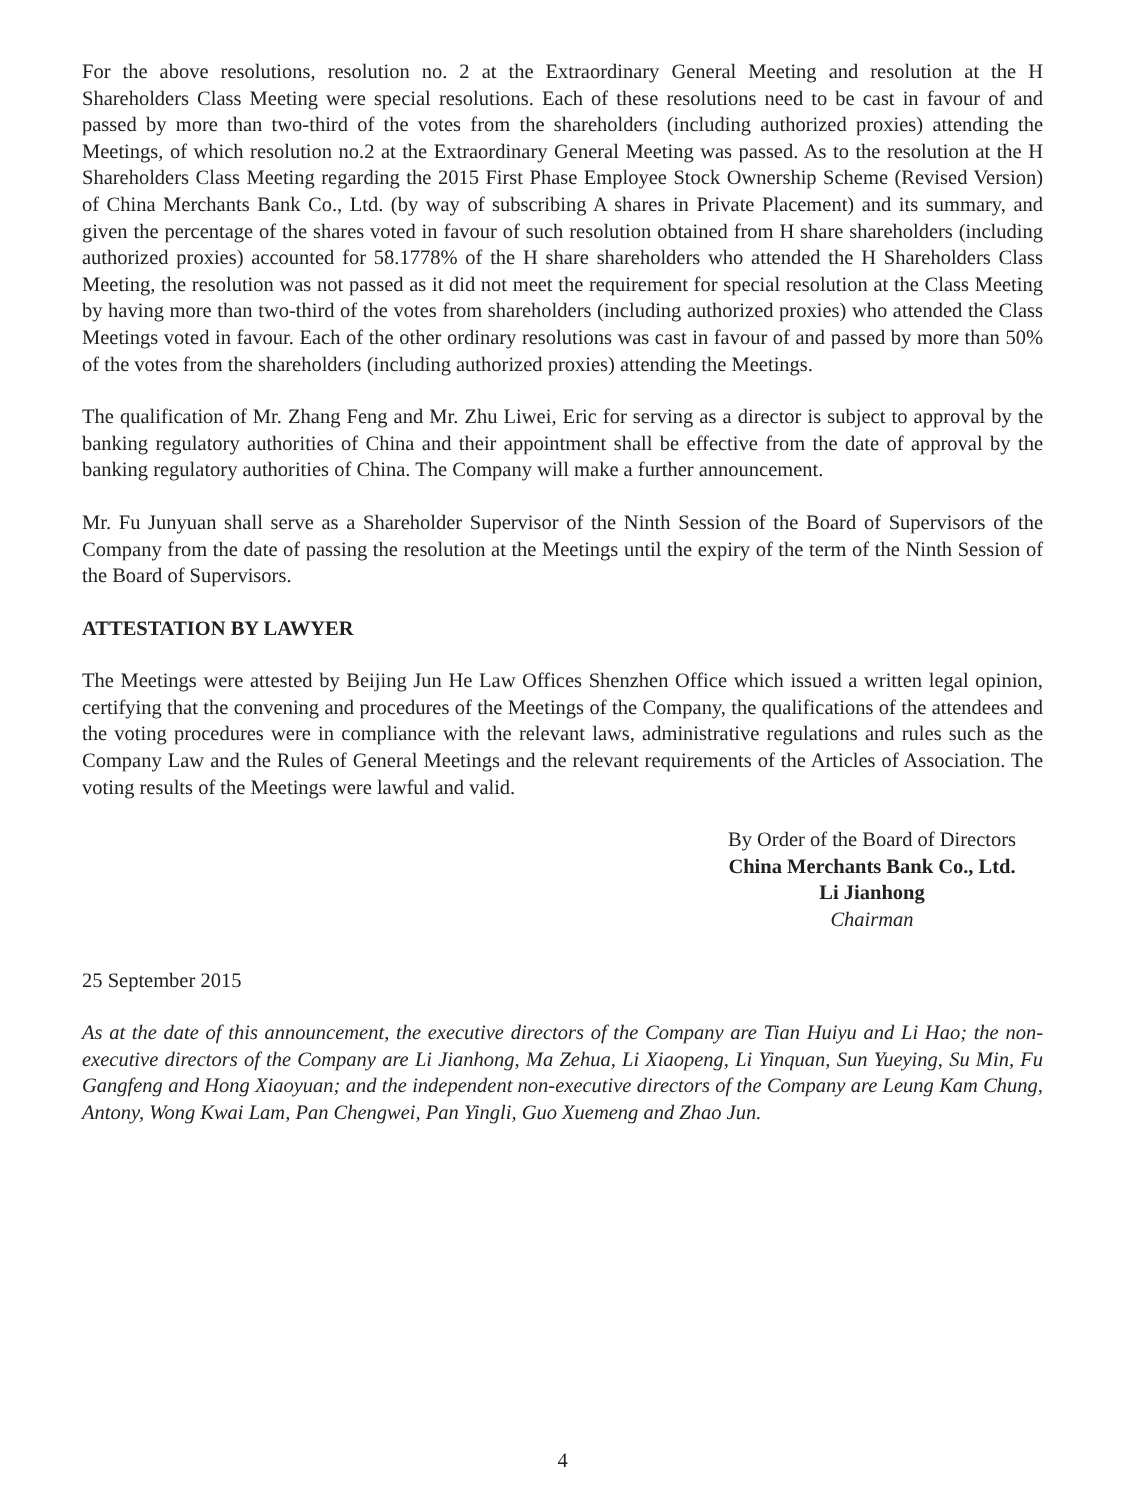For the above resolutions, resolution no. 2 at the Extraordinary General Meeting and resolution at the H Shareholders Class Meeting were special resolutions. Each of these resolutions need to be cast in favour of and passed by more than two-third of the votes from the shareholders (including authorized proxies) attending the Meetings, of which resolution no.2 at the Extraordinary General Meeting was passed. As to the resolution at the H Shareholders Class Meeting regarding the 2015 First Phase Employee Stock Ownership Scheme (Revised Version) of China Merchants Bank Co., Ltd. (by way of subscribing A shares in Private Placement) and its summary, and given the percentage of the shares voted in favour of such resolution obtained from H share shareholders (including authorized proxies) accounted for 58.1778% of the H share shareholders who attended the H Shareholders Class Meeting, the resolution was not passed as it did not meet the requirement for special resolution at the Class Meeting by having more than two-third of the votes from shareholders (including authorized proxies) who attended the Class Meetings voted in favour. Each of the other ordinary resolutions was cast in favour of and passed by more than 50% of the votes from the shareholders (including authorized proxies) attending the Meetings.
The qualification of Mr. Zhang Feng and Mr. Zhu Liwei, Eric for serving as a director is subject to approval by the banking regulatory authorities of China and their appointment shall be effective from the date of approval by the banking regulatory authorities of China. The Company will make a further announcement.
Mr. Fu Junyuan shall serve as a Shareholder Supervisor of the Ninth Session of the Board of Supervisors of the Company from the date of passing the resolution at the Meetings until the expiry of the term of the Ninth Session of the Board of Supervisors.
ATTESTATION BY LAWYER
The Meetings were attested by Beijing Jun He Law Offices Shenzhen Office which issued a written legal opinion, certifying that the convening and procedures of the Meetings of the Company, the qualifications of the attendees and the voting procedures were in compliance with the relevant laws, administrative regulations and rules such as the Company Law and the Rules of General Meetings and the relevant requirements of the Articles of Association. The voting results of the Meetings were lawful and valid.
By Order of the Board of Directors
China Merchants Bank Co., Ltd.
Li Jianhong
Chairman
25 September 2015
As at the date of this announcement, the executive directors of the Company are Tian Huiyu and Li Hao; the non-executive directors of the Company are Li Jianhong, Ma Zehua, Li Xiaopeng, Li Yinquan, Sun Yueying, Su Min, Fu Gangfeng and Hong Xiaoyuan; and the independent non-executive directors of the Company are Leung Kam Chung, Antony, Wong Kwai Lam, Pan Chengwei, Pan Yingli, Guo Xuemeng and Zhao Jun.
4